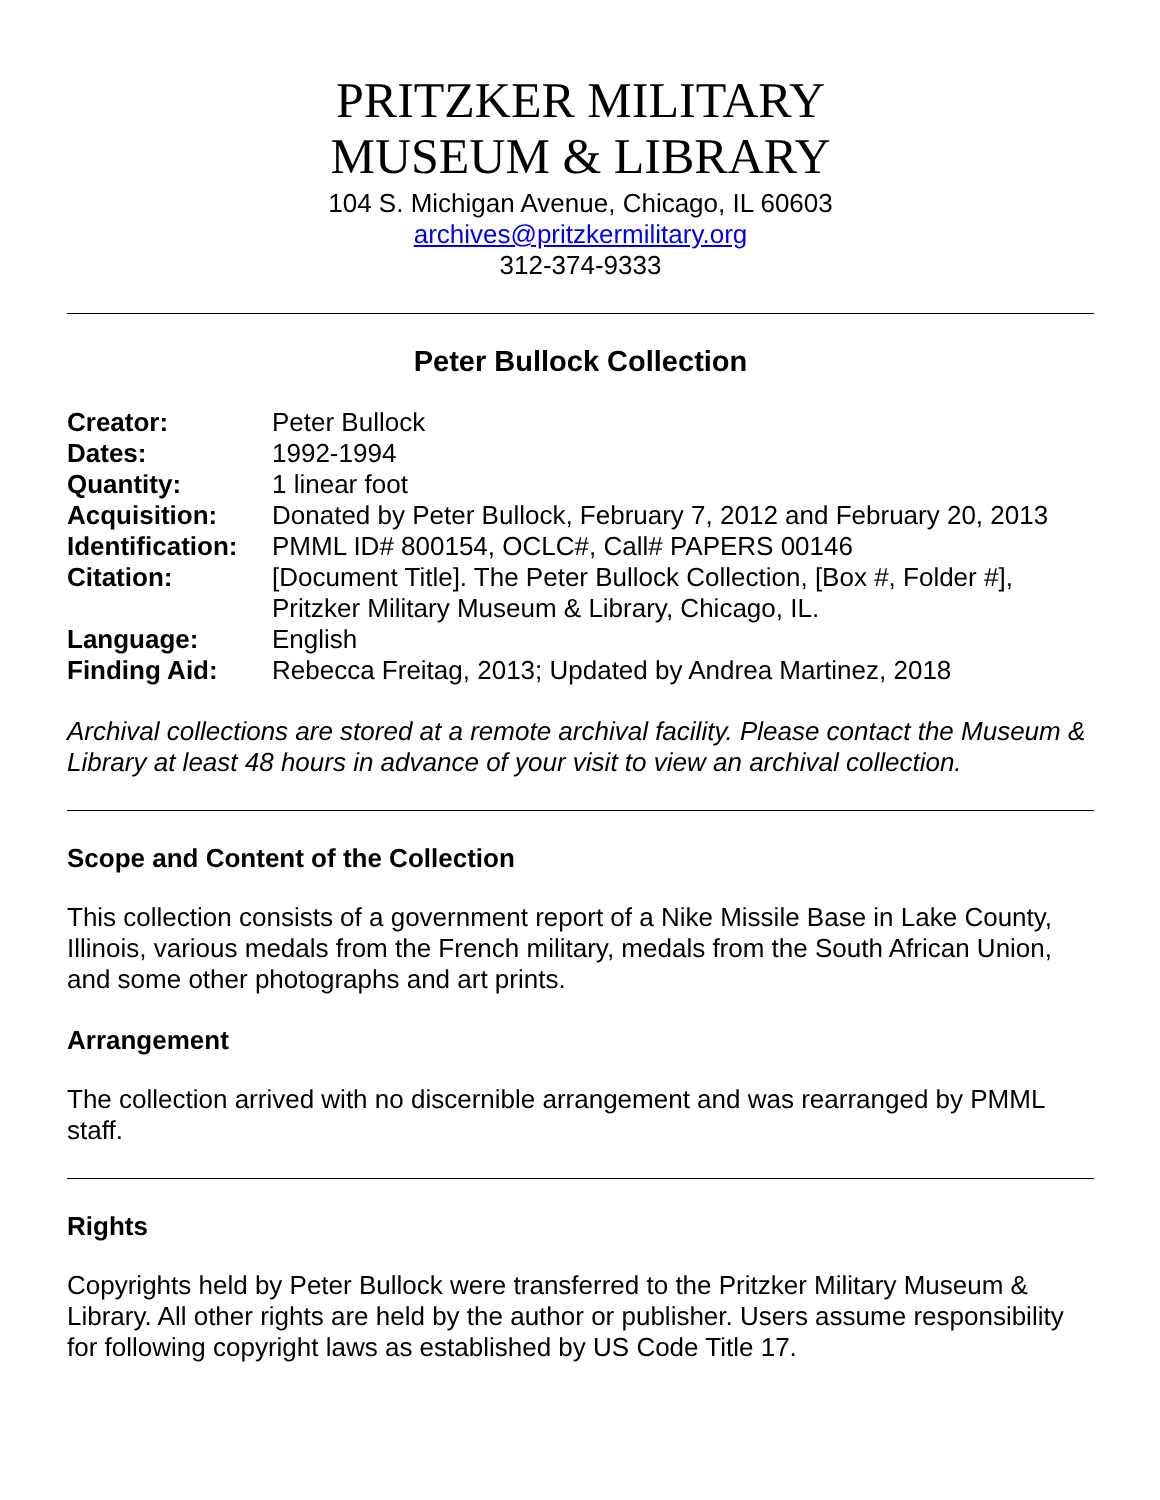PRITZKER MILITARY
MUSEUM & LIBRARY
104 S. Michigan Avenue, Chicago, IL 60603
archives@pritzkermilitary.org
312-374-9333
Peter Bullock Collection
| Creator: | Peter Bullock |
| Dates: | 1992-1994 |
| Quantity: | 1 linear foot |
| Acquisition: | Donated by Peter Bullock, February 7, 2012 and February 20, 2013 |
| Identification: | PMML ID# 800154, OCLC#, Call# PAPERS 00146 |
| Citation: | [Document Title]. The Peter Bullock Collection, [Box #, Folder #], Pritzker Military Museum & Library, Chicago, IL. |
| Language: | English |
| Finding Aid: | Rebecca Freitag, 2013; Updated by Andrea Martinez, 2018 |
Archival collections are stored at a remote archival facility. Please contact the Museum & Library at least 48 hours in advance of your visit to view an archival collection.
Scope and Content of the Collection
This collection consists of a government report of a Nike Missile Base in Lake County, Illinois, various medals from the French military, medals from the South African Union, and some other photographs and art prints.
Arrangement
The collection arrived with no discernible arrangement and was rearranged by PMML staff.
Rights
Copyrights held by Peter Bullock were transferred to the Pritzker Military Museum & Library. All other rights are held by the author or publisher. Users assume responsibility for following copyright laws as established by US Code Title 17.